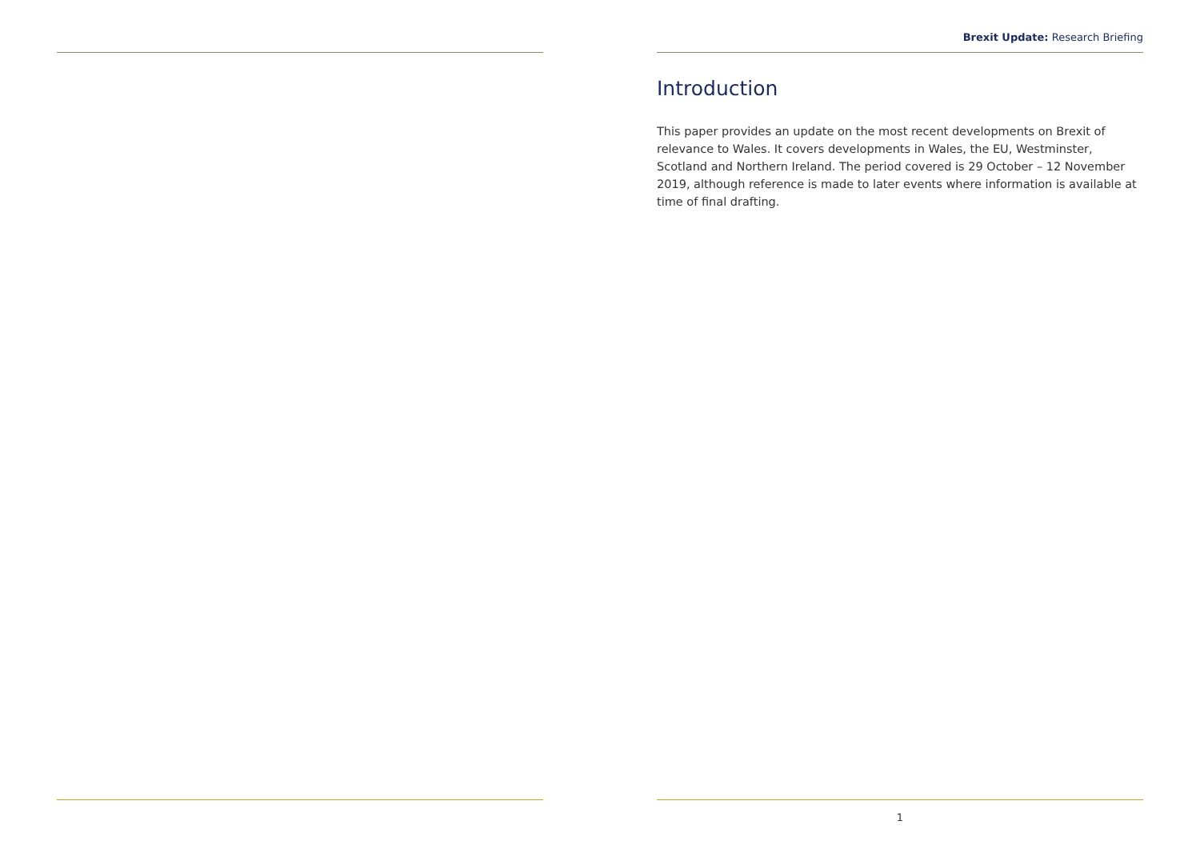Brexit Update: Research Briefing
Introduction
This paper provides an update on the most recent developments on Brexit of relevance to Wales. It covers developments in Wales, the EU, Westminster, Scotland and Northern Ireland. The period covered is 29 October – 12 November 2019, although reference is made to later events where information is available at time of final drafting.
1